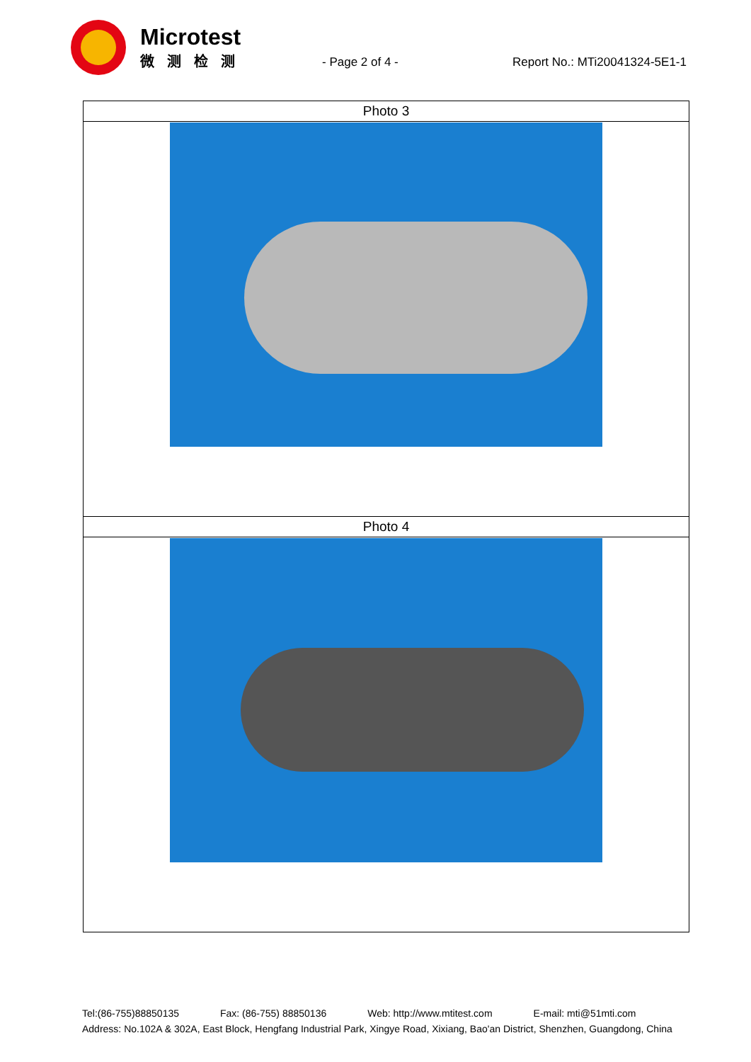Microtest
微测检测
- Page 2 of 4 - Report No.: MTi20041324-5E1-1
| Photo 3 |
| Photo 4 |
Tel:(86-755)88850135 Fax: (86-755) 88850136 Web: http://www.mtitest.com E-mail: mti@51mti.com
Address: No.102A & 302A, East Block, Hengfang Industrial Park, Xingye Road, Xixiang, Bao'an District, Shenzhen, Guangdong, China